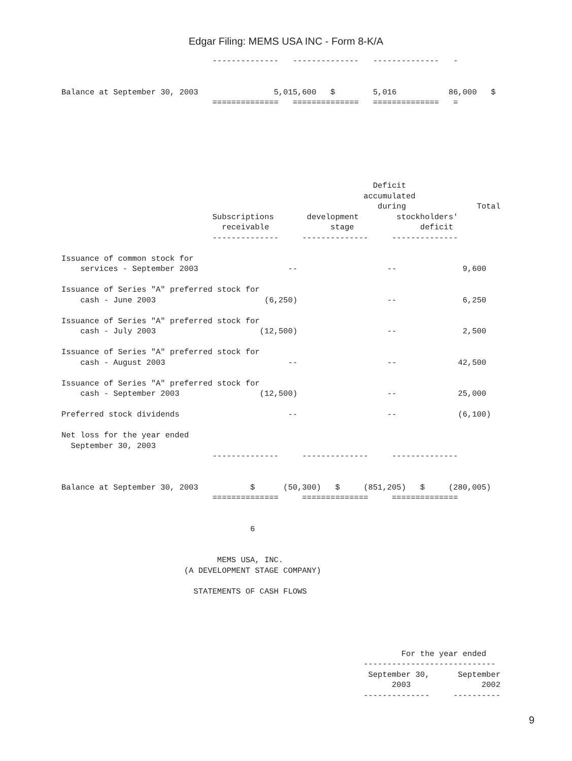Edgar Filing: MEMS USA INC - Form 8-K/A
                                             --------------   --------------   --------------   -


             Balance at September 30, 2003                5,015,600   $        5,016           86,000   $
                                             ==============   ==============   ==============   =







                                                                               Deficit
                                                                             accumulated
                                                                                during               Total
                                             Subscriptions       development        stockholders'
                                               receivable             stage              deficit
                                             --------------     --------------     --------------

             Issuance of common stock for
                 services - September 2003                   --                   --              9,600

             Issuance of Series "A" preferred stock for
                 cash - June 2003                       (6,250)                   --              6,250

             Issuance of Series "A" preferred stock for
                 cash - July 2003                      (12,500)                   --              2,500

             Issuance of Series "A" preferred stock for
                 cash - August 2003                          --                   --             42,500

             Issuance of Series "A" preferred stock for
                 cash - September 2003                 (12,500)                   --             25,000

             Preferred stock dividends                       --                   --             (6,100)

             Net loss for the year ended
               September 30, 2003
                                             --------------     --------------     --------------


             Balance at September 30, 2003           $      (50,300)   $     (851,205)   $     (280,005)
                                             ==============     ==============     ==============


                                                     6


                                              MEMS USA, INC.
                                       (A DEVELOPMENT STAGE COMPANY)

                                         STATEMENTS OF CASH FLOWS





                                                                                     For the year ended
                                                                             ----------------------------
                                                                              September 30,      September
                                                                                   2003               2002
                                                                             --------------     ----------
9